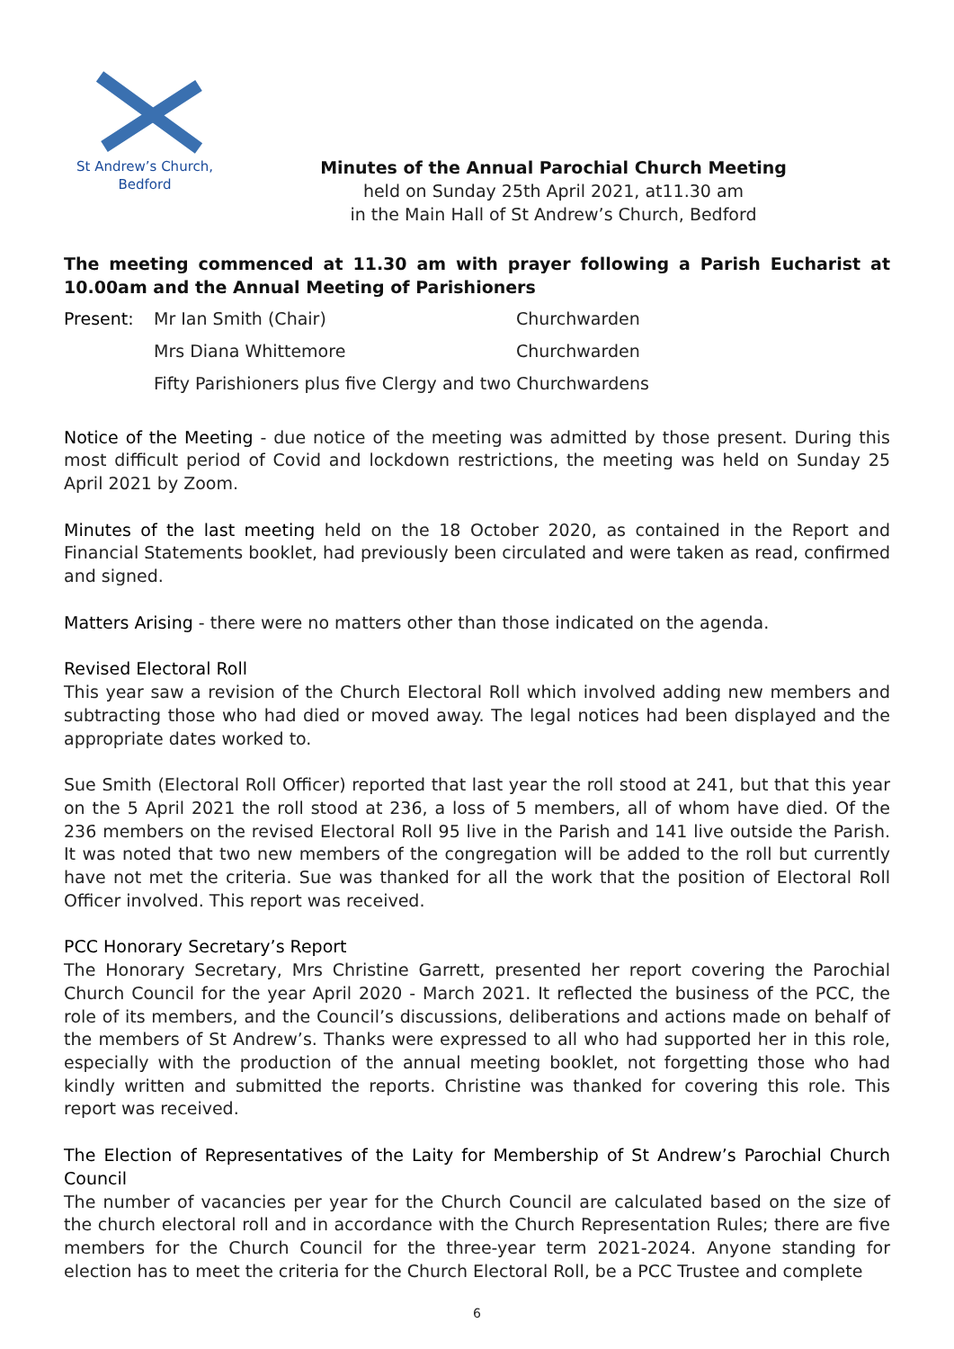St Andrew’s Church,
Bedford
Minutes of the Annual Parochial Church Meeting
held on Sunday 25th April 2021, at11.30 am
in the Main Hall of St Andrew’s Church, Bedford
The meeting commenced at 11.30 am with prayer following a Parish Eucharist at 10.00am and the Annual Meeting of Parishioners
Present: Mr Ian Smith (Chair) Churchwarden
Mrs Diana Whittemore Churchwarden
Fifty Parishioners plus five Clergy and two Churchwardens
Notice of the Meeting - due notice of the meeting was admitted by those present. During this most difficult period of Covid and lockdown restrictions, the meeting was held on Sunday 25 April 2021 by Zoom.
Minutes of the last meeting held on the 18 October 2020, as contained in the Report and Financial Statements booklet, had previously been circulated and were taken as read, confirmed and signed.
Matters Arising - there were no matters other than those indicated on the agenda.
Revised Electoral Roll
This year saw a revision of the Church Electoral Roll which involved adding new members and subtracting those who had died or moved away. The legal notices had been displayed and the appropriate dates worked to.
Sue Smith (Electoral Roll Officer) reported that last year the roll stood at 241, but that this year on the 5 April 2021 the roll stood at 236, a loss of 5 members, all of whom have died. Of the 236 members on the revised Electoral Roll 95 live in the Parish and 141 live outside the Parish. It was noted that two new members of the congregation will be added to the roll but currently have not met the criteria. Sue was thanked for all the work that the position of Electoral Roll Officer involved. This report was received.
PCC Honorary Secretary’s Report
The Honorary Secretary, Mrs Christine Garrett, presented her report covering the Parochial Church Council for the year April 2020 - March 2021. It reflected the business of the PCC, the role of its members, and the Council’s discussions, deliberations and actions made on behalf of the members of St Andrew’s. Thanks were expressed to all who had supported her in this role, especially with the production of the annual meeting booklet, not forgetting those who had kindly written and submitted the reports. Christine was thanked for covering this role. This report was received.
The Election of Representatives of the Laity for Membership of St Andrew’s Parochial Church Council
The number of vacancies per year for the Church Council are calculated based on the size of the church electoral roll and in accordance with the Church Representation Rules; there are five members for the Church Council for the three-year term 2021-2024. Anyone standing for election has to meet the criteria for the Church Electoral Roll, be a PCC Trustee and complete
6